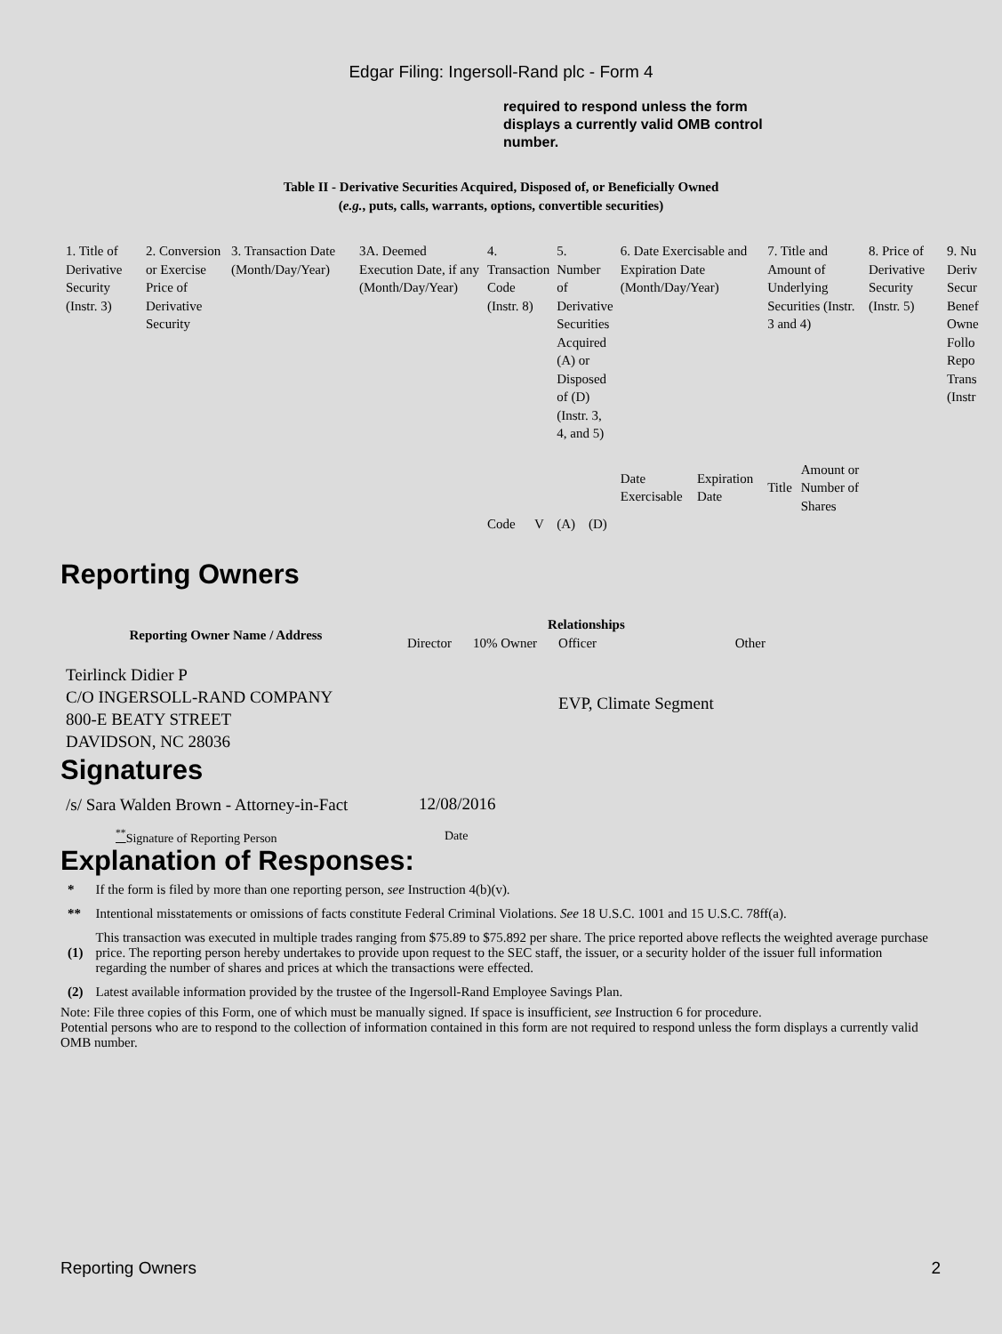Edgar Filing: Ingersoll-Rand plc - Form 4
required to respond unless the form displays a currently valid OMB control number.
Table II - Derivative Securities Acquired, Disposed of, or Beneficially Owned
(e.g., puts, calls, warrants, options, convertible securities)
| 1. Title of Derivative Security (Instr. 3) | 2. Conversion or Exercise Price of Derivative Security | 3. Transaction Date (Month/Day/Year) | 3A. Deemed Execution Date, if any (Month/Day/Year) | 4. Transaction Code (Instr. 8) | | 5. Number of Derivative Securities Acquired (A) or Disposed of (D) (Instr. 3, 4, and 5) | | 6. Date Exercisable and Expiration Date (Month/Day/Year) | | 7. Title and Amount of Underlying Securities (Instr. 3 and 4) | | 8. Price of Derivative Security (Instr. 5) | 9. Nu Deriv Secur Benef Owne Follo Repo Trans (Instr |
| --- | --- | --- | --- | --- | --- | --- | --- | --- | --- | --- | --- | --- | --- |
| | | | | | | | | Date Exercisable | Expiration Date | Title | Amount or Number of Shares | | |
| | | | | Code | V | (A) | (D) | | | | | | |
Reporting Owners
| Reporting Owner Name / Address | Relationships | | | |
| --- | --- | --- | --- | --- |
| | Director | 10% Owner | Officer | Other |
| Teirlinck Didier P C/O INGERSOLL-RAND COMPANY 800-E BEATY STREET DAVIDSON, NC 28036 | | | EVP, Climate Segment | |
Signatures
| /s/ Sara Walden Brown - Attorney-in-Fact | 12/08/2016 |
| <sup>**</sup> Signature of Reporting Person | Date |
Explanation of Responses:
| * | If the form is filed by more than one reporting person, see Instruction 4(b)(v). |
| ** | Intentional misstatements or omissions of facts constitute Federal Criminal Violations. See 18 U.S.C. 1001 and 15 U.S.C. 78ff(a). |
| (1) | This transaction was executed in multiple trades ranging from $75.89 to $75.892 per share. The price reported above reflects the weighted average purchase price. The reporting person hereby undertakes to provide upon request to the SEC staff, the issuer, or a security holder of the issuer full information regarding the number of shares and prices at which the transactions were effected. |
| (2) | Latest available information provided by the trustee of the Ingersoll-Rand Employee Savings Plan. |
Note: File three copies of this Form, one of which must be manually signed. If space is insufficient, see Instruction 6 for procedure.
Potential persons who are to respond to the collection of information contained in this form are not required to respond unless the form displays a currently valid OMB number.
Reporting Owners 2